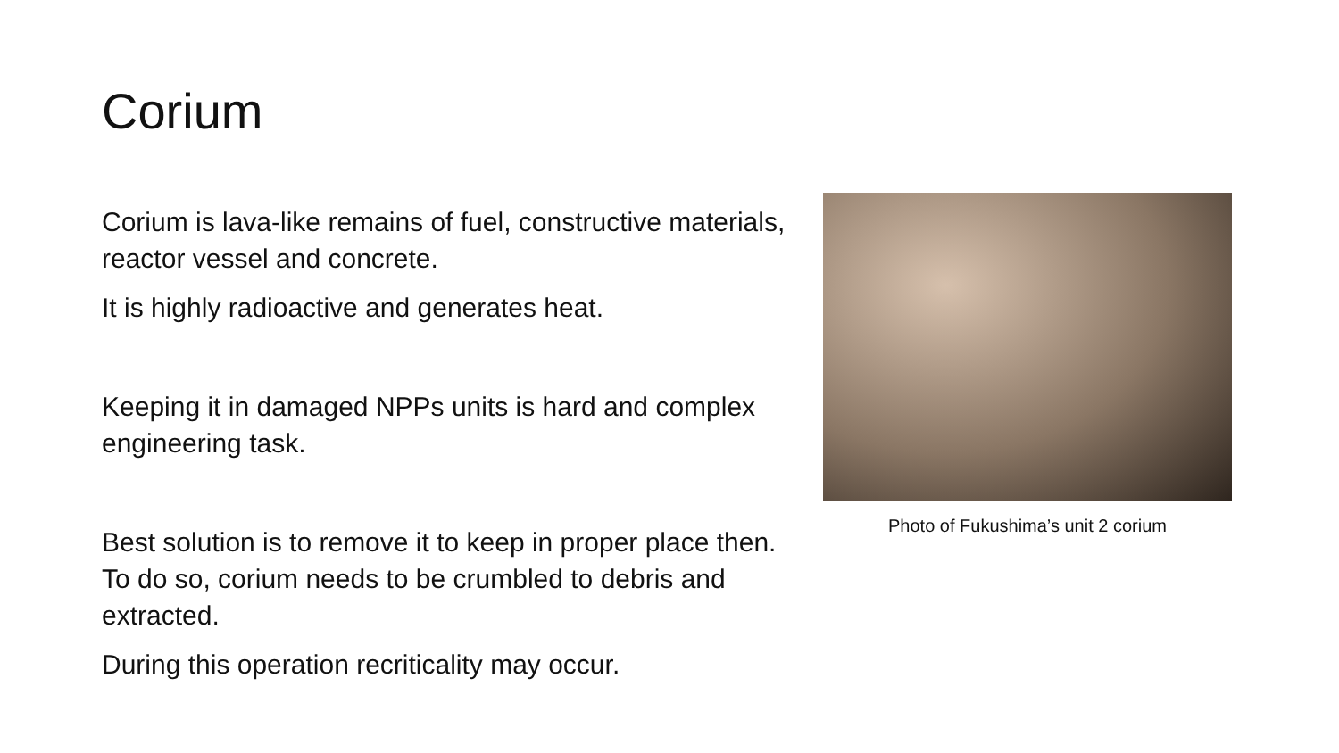Corium
Corium is lava-like remains of fuel, constructive materials, reactor vessel and concrete.
It is highly radioactive and generates heat.
Keeping it in damaged NPPs units is hard and complex engineering task.
Best solution is to remove it to keep in proper place then. To do so, corium needs to be crumbled to debris and extracted.
During this operation recriticality may occur.
Photo of Fukushima’s unit 2 corium